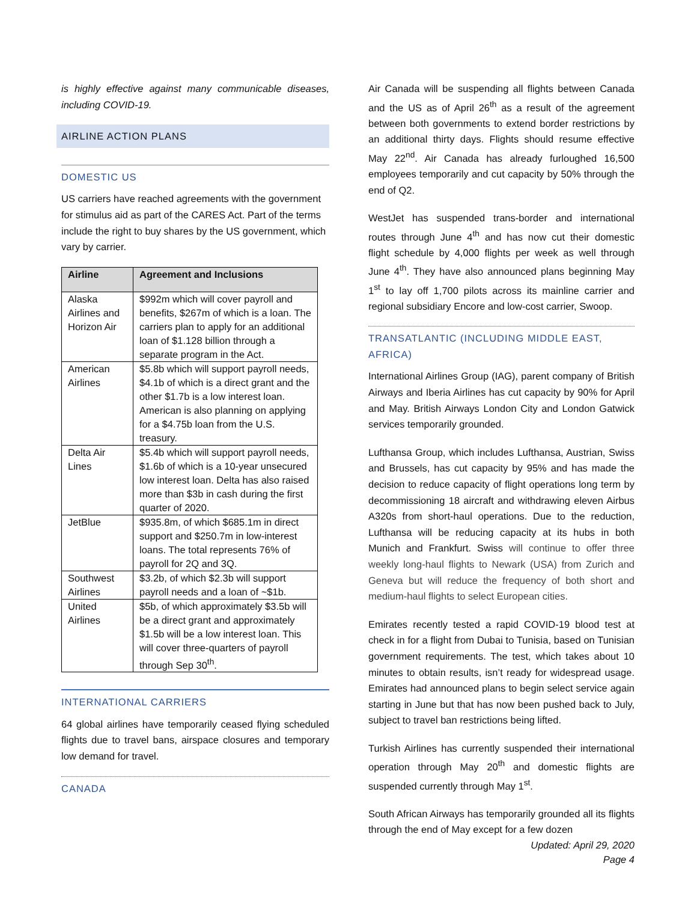is highly effective against many communicable diseases, including COVID-19.
AIRLINE ACTION PLANS
DOMESTIC US
US carriers have reached agreements with the government for stimulus aid as part of the CARES Act. Part of the terms include the right to buy shares by the US government, which vary by carrier.
| Airline | Agreement and Inclusions |
| --- | --- |
| Alaska Airlines and Horizon Air | $992m which will cover payroll and benefits, $267m of which is a loan. The carriers plan to apply for an additional loan of $1.128 billion through a separate program in the Act. |
| American Airlines | $5.8b which will support payroll needs, $4.1b of which is a direct grant and the other $1.7b is a low interest loan. American is also planning on applying for a $4.75b loan from the U.S. treasury. |
| Delta Air Lines | $5.4b which will support payroll needs, $1.6b of which is a 10-year unsecured low interest loan. Delta has also raised more than $3b in cash during the first quarter of 2020. |
| JetBlue | $935.8m, of which $685.1m in direct support and $250.7m in low-interest loans. The total represents 76% of payroll for 2Q and 3Q. |
| Southwest Airlines | $3.2b, of which $2.3b will support payroll needs and a loan of ~$1b. |
| United Airlines | $5b, of which approximately $3.5b will be a direct grant and approximately $1.5b will be a low interest loan. This will cover three-quarters of payroll through Sep 30<sup>th</sup>. |
INTERNATIONAL CARRIERS
64 global airlines have temporarily ceased flying scheduled flights due to travel bans, airspace closures and temporary low demand for travel.
CANADA
Air Canada will be suspending all flights between Canada and the US as of April 26<sup>th</sup> as a result of the agreement between both governments to extend border restrictions by an additional thirty days. Flights should resume effective May 22<sup>nd</sup>. Air Canada has already furloughed 16,500 employees temporarily and cut capacity by 50% through the end of Q2.
WestJet has suspended trans-border and international routes through June 4<sup>th</sup> and has now cut their domestic flight schedule by 4,000 flights per week as well through June 4<sup>th</sup>. They have also announced plans beginning May 1<sup>st</sup> to lay off 1,700 pilots across its mainline carrier and regional subsidiary Encore and low-cost carrier, Swoop.
TRANSATLANTIC (INCLUDING MIDDLE EAST, AFRICA)
International Airlines Group (IAG), parent company of British Airways and Iberia Airlines has cut capacity by 90% for April and May. British Airways London City and London Gatwick services temporarily grounded.
Lufthansa Group, which includes Lufthansa, Austrian, Swiss and Brussels, has cut capacity by 95% and has made the decision to reduce capacity of flight operations long term by decommissioning 18 aircraft and withdrawing eleven Airbus A320s from short-haul operations. Due to the reduction, Lufthansa will be reducing capacity at its hubs in both Munich and Frankfurt. Swiss will continue to offer three weekly long-haul flights to Newark (USA) from Zurich and Geneva but will reduce the frequency of both short and medium-haul flights to select European cities.
Emirates recently tested a rapid COVID-19 blood test at check in for a flight from Dubai to Tunisia, based on Tunisian government requirements. The test, which takes about 10 minutes to obtain results, isn’t ready for widespread usage. Emirates had announced plans to begin select service again starting in June but that has now been pushed back to July, subject to travel ban restrictions being lifted.
Turkish Airlines has currently suspended their international operation through May 20<sup>th</sup> and domestic flights are suspended currently through May 1<sup>st</sup>.
South African Airways has temporarily grounded all its flights through the end of May except for a few dozen
Updated: April 29, 2020
Page 4